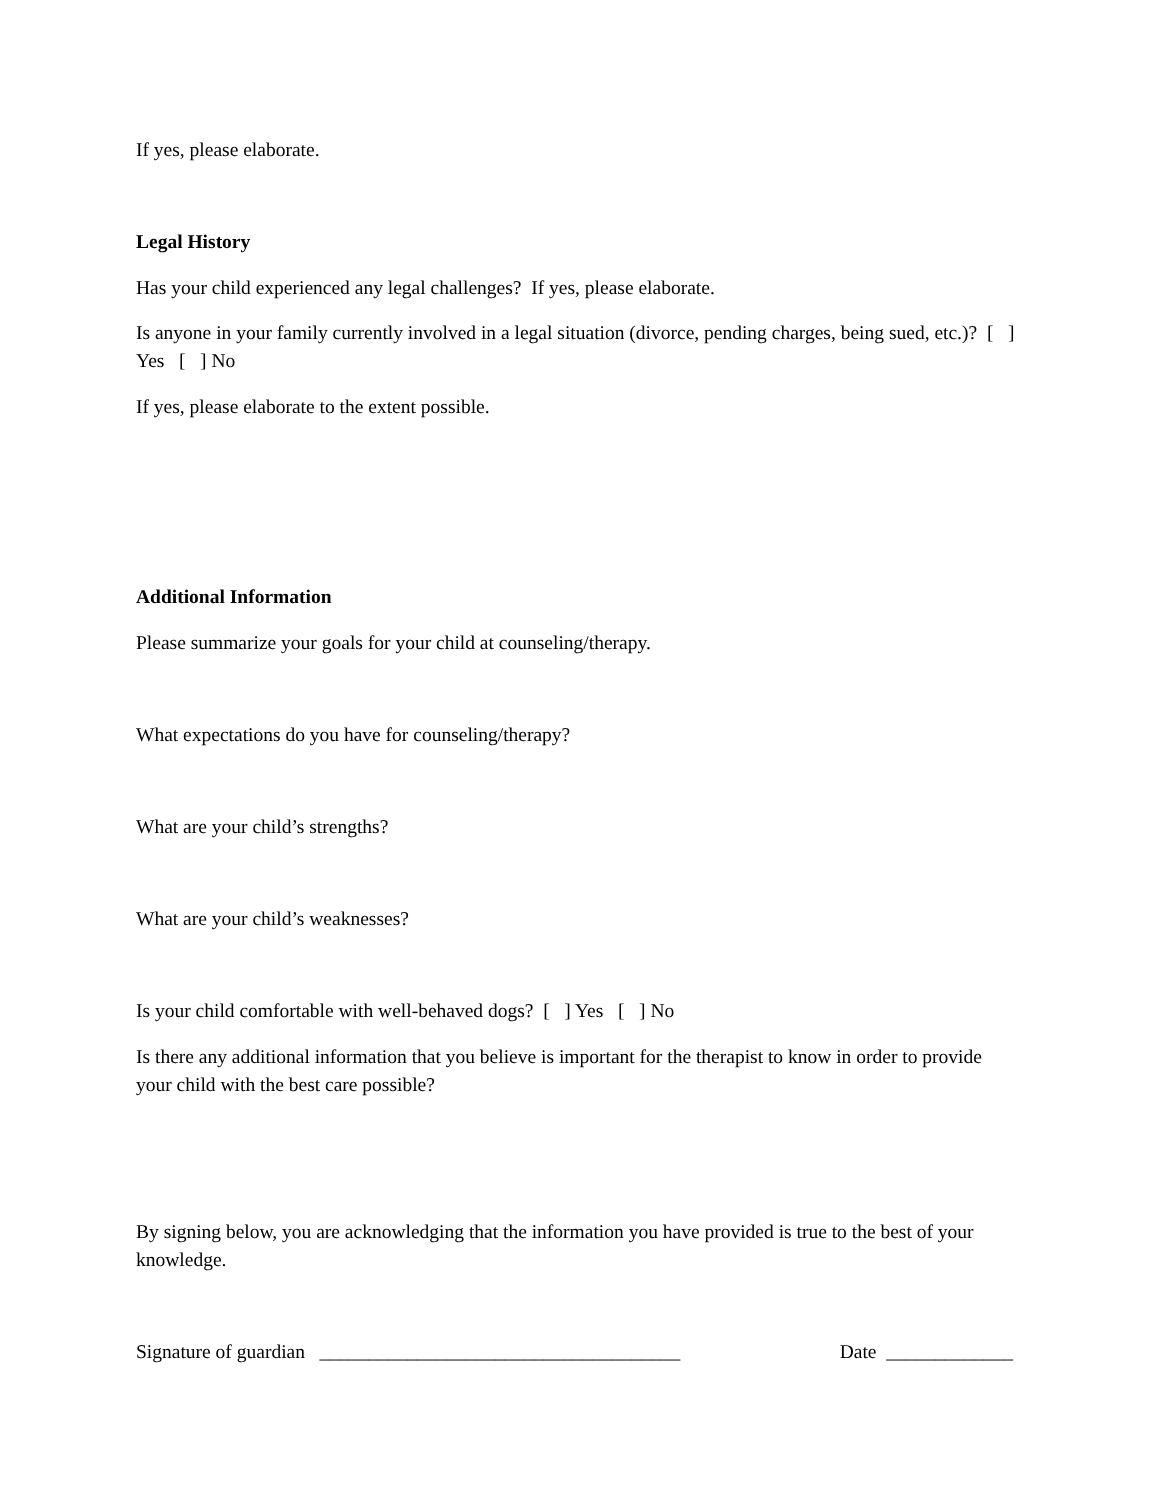If yes, please elaborate.
Legal History
Has your child experienced any legal challenges? If yes, please elaborate.
Is anyone in your family currently involved in a legal situation (divorce, pending charges, being sued, etc.)? [ ] Yes [ ] No
If yes, please elaborate to the extent possible.
Additional Information
Please summarize your goals for your child at counseling/therapy.
What expectations do you have for counseling/therapy?
What are your child’s strengths?
What are your child’s weaknesses?
Is your child comfortable with well-behaved dogs? [ ] Yes [ ] No
Is there any additional information that you believe is important for the therapist to know in order to provide your child with the best care possible?
By signing below, you are acknowledging that the information you have provided is true to the best of your knowledge.
Signature of guardian _____________________________________ Date _____________